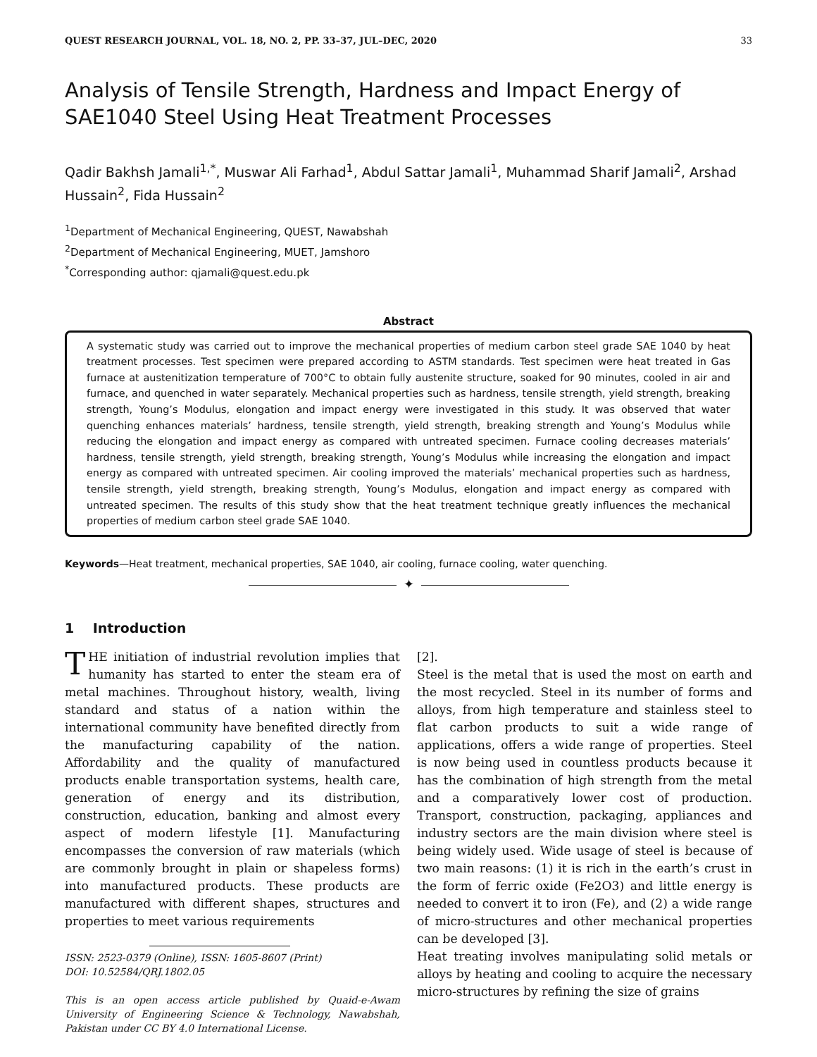QUEST RESEARCH JOURNAL, VOL. 18, NO. 2, PP. 33–37, JUL–DEC, 2020 33
Analysis of Tensile Strength, Hardness and Impact Energy of SAE1040 Steel Using Heat Treatment Processes
Qadir Bakhsh Jamali<sup>1,*</sup>, Muswar Ali Farhad<sup>1</sup>, Abdul Sattar Jamali<sup>1</sup>, Muhammad Sharif Jamali<sup>2</sup>, Arshad Hussain<sup>2</sup>, Fida Hussain<sup>2</sup>
<sup>1</sup> Department of Mechanical Engineering, QUEST, Nawabshah
<sup>2</sup> Department of Mechanical Engineering, MUET, Jamshoro
<sup>*</sup> Corresponding author: qjamali@quest.edu.pk
Abstract
A systematic study was carried out to improve the mechanical properties of medium carbon steel grade SAE 1040 by heat treatment processes. Test specimen were prepared according to ASTM standards. Test specimen were heat treated in Gas furnace at austenitization temperature of 700°C to obtain fully austenite structure, soaked for 90 minutes, cooled in air and furnace, and quenched in water separately. Mechanical properties such as hardness, tensile strength, yield strength, breaking strength, Young’s Modulus, elongation and impact energy were investigated in this study. It was observed that water quenching enhances materials’ hardness, tensile strength, yield strength, breaking strength and Young’s Modulus while reducing the elongation and impact energy as compared with untreated specimen. Furnace cooling decreases materials’ hardness, tensile strength, yield strength, breaking strength, Young’s Modulus while increasing the elongation and impact energy as compared with untreated specimen. Air cooling improved the materials’ mechanical properties such as hardness, tensile strength, yield strength, breaking strength, Young’s Modulus, elongation and impact energy as compared with untreated specimen. The results of this study show that the heat treatment technique greatly influences the mechanical properties of medium carbon steel grade SAE 1040.
Keywords—Heat treatment, mechanical properties, SAE 1040, air cooling, furnace cooling, water quenching.
✦
1 Introduction
THE initiation of industrial revolution implies that humanity has started to enter the steam era of metal machines. Throughout history, wealth, living standard and status of a nation within the international community have benefited directly from the manufacturing capability of the nation. Affordability and the quality of manufactured products enable transportation systems, health care, generation of energy and its distribution, construction, education, banking and almost every aspect of modern lifestyle [1]. Manufacturing encompasses the conversion of raw materials (which are commonly brought in plain or shapeless forms) into manufactured products. These products are manufactured with different shapes, structures and properties to meet various requirements
ISSN: 2523-0379 (Online), ISSN: 1605-8607 (Print)
DOI: 10.52584/QRJ.1802.05
This is an open access article published by Quaid-e-Awam University of Engineering Science & Technology, Nawabshah, Pakistan under CC BY 4.0 International License.
[2].
Steel is the metal that is used the most on earth and the most recycled. Steel in its number of forms and alloys, from high temperature and stainless steel to flat carbon products to suit a wide range of applications, offers a wide range of properties. Steel is now being used in countless products because it has the combination of high strength from the metal and a comparatively lower cost of production. Transport, construction, packaging, appliances and industry sectors are the main division where steel is being widely used. Wide usage of steel is because of two main reasons: (1) it is rich in the earth’s crust in the form of ferric oxide (Fe2O3) and little energy is needed to convert it to iron (Fe), and (2) a wide range of micro-structures and other mechanical properties can be developed [3].
Heat treating involves manipulating solid metals or alloys by heating and cooling to acquire the necessary micro-structures by refining the size of grains